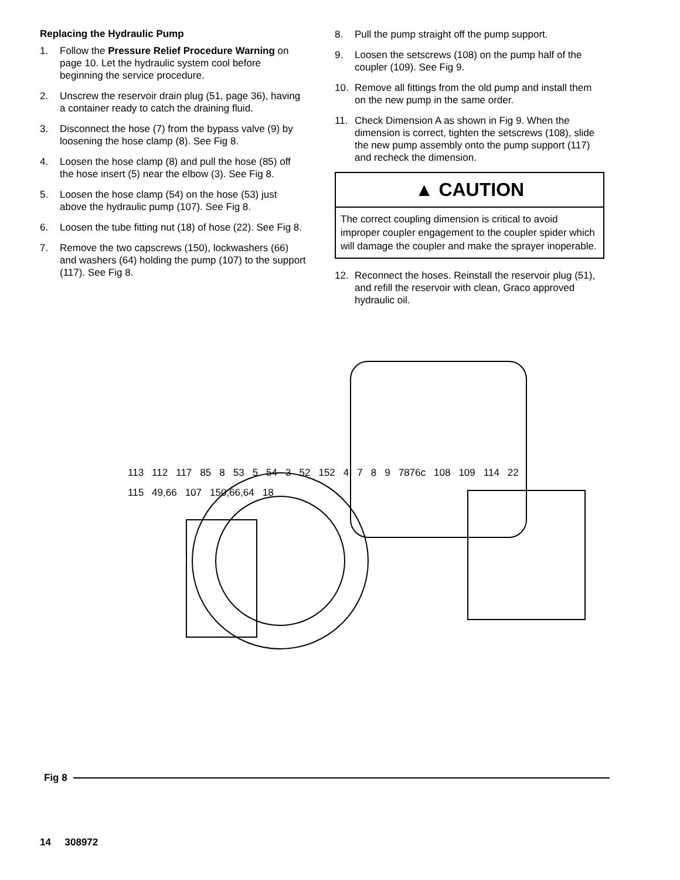Replacing the Hydraulic Pump
1. Follow the Pressure Relief Procedure Warning on page 10. Let the hydraulic system cool before beginning the service procedure.
2. Unscrew the reservoir drain plug (51, page 36), having a container ready to catch the draining fluid.
3. Disconnect the hose (7) from the bypass valve (9) by loosening the hose clamp (8). See Fig 8.
4. Loosen the hose clamp (8) and pull the hose (85) off the hose insert (5) near the elbow (3). See Fig 8.
5. Loosen the hose clamp (54) on the hose (53) just above the hydraulic pump (107). See Fig 8.
6. Loosen the tube fitting nut (18) of hose (22). See Fig 8.
7. Remove the two capscrews (150), lockwashers (66) and washers (64) holding the pump (107) to the support (117). See Fig 8.
8. Pull the pump straight off the pump support.
9. Loosen the setscrews (108) on the pump half of the coupler (109). See Fig 9.
10. Remove all fittings from the old pump and install them on the new pump in the same order.
11. Check Dimension A as shown in Fig 9. When the dimension is correct, tighten the setscrews (108), slide the new pump assembly onto the pump support (117) and recheck the dimension.
▲ CAUTION
The correct coupling dimension is critical to avoid improper coupler engagement to the coupler spider which will damage the coupler and make the sprayer inoperable.
12. Reconnect the hoses. Reinstall the reservoir plug (51), and refill the reservoir with clean, Graco approved hydraulic oil.
113 112 117 85 8 53 5 54 3 52 152 4 7 8 9 7876c 108 109 114 22 115 49,66 107 150,66,64 18
Fig 8
14 308972